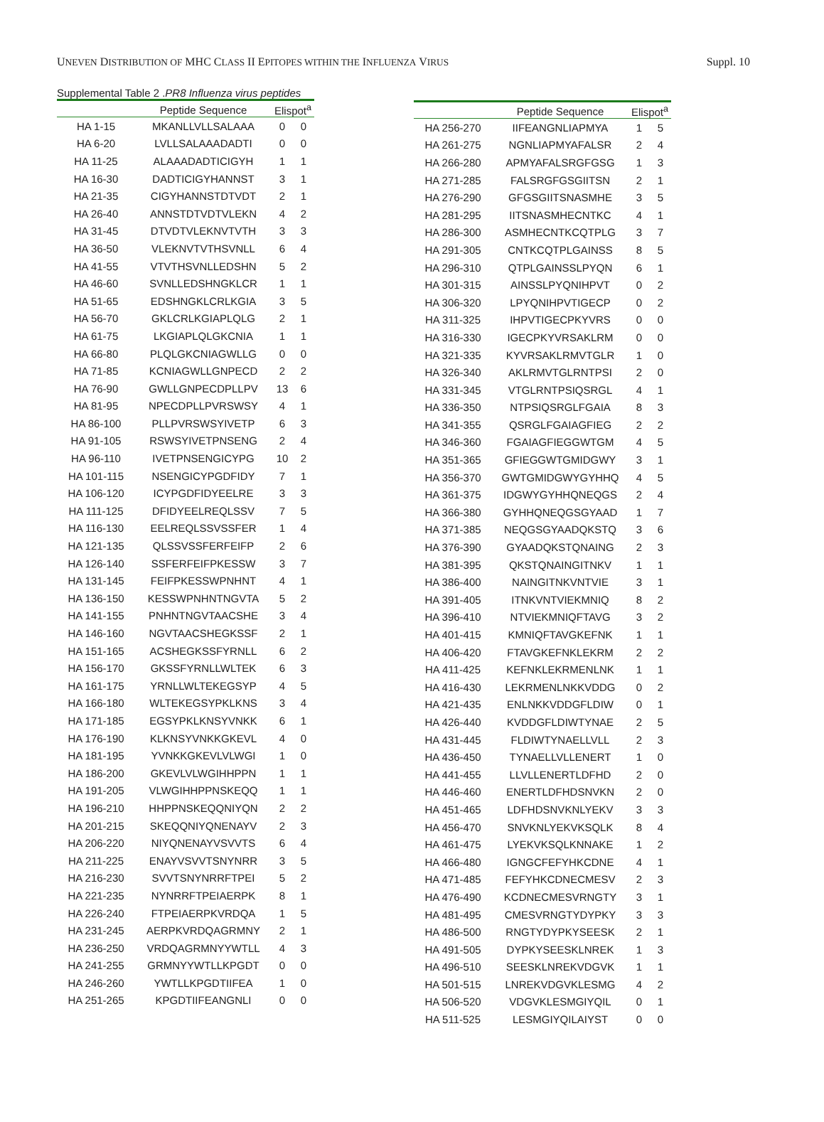UNEVEN DISTRIBUTION OF MHC CLASS II EPITOPES WITHIN THE INFLUENZA VIRUS Suppl. 10
Supplemental Table 2 .PR8 Influenza virus peptides
| | Peptide Sequence | Elispot<sup>a</sup> | |
| --- | --- | --- | --- |
| HA 1-15 | MKANLLVLLSALAAA | 0 | 0 |
| HA 6-20 | LVLLSALAAADADTI | 0 | 0 |
| HA 11-25 | ALAAADADTICIGYH | 1 | 1 |
| HA 16-30 | DADTICIGYHANNST | 3 | 1 |
| HA 21-35 | CIGYHANNSTDTVDT | 2 | 1 |
| HA 26-40 | ANNSTDTVDTVLEKN | 4 | 2 |
| HA 31-45 | DTVDTVLEKNVTVTH | 3 | 3 |
| HA 36-50 | VLEKNVTVTHSVNLL | 6 | 4 |
| HA 41-55 | VTVTHSVNLLEDSHN | 5 | 2 |
| HA 46-60 | SVNLLEDSHNGKLCR | 1 | 1 |
| HA 51-65 | EDSHNGKLCRLKGIA | 3 | 5 |
| HA 56-70 | GKLCRLKGIAPLQLG | 2 | 1 |
| HA 61-75 | LKGIAPLQLGKCNIA | 1 | 1 |
| HA 66-80 | PLQLGKCNIAGWLLG | 0 | 0 |
| HA 71-85 | KCNIAGWLLGNPECD | 2 | 2 |
| HA 76-90 | GWLLGNPECDPLLPV | 13 | 6 |
| HA 81-95 | NPECDPLLPVRSWSY | 4 | 1 |
| HA 86-100 | PLLPVRSWSYIVETP | 6 | 3 |
| HA 91-105 | RSWSYIVETPNSENG | 2 | 4 |
| HA 96-110 | IVETPNSENGICYPG | 10 | 2 |
| HA 101-115 | NSENGICYPGDFIDY | 7 | 1 |
| HA 106-120 | ICYPGDFIDYEELRE | 3 | 3 |
| HA 111-125 | DFIDYEELREQLSSV | 7 | 5 |
| HA 116-130 | EELREQLSSVSSFER | 1 | 4 |
| HA 121-135 | QLSSVSSFERFEIFP | 2 | 6 |
| HA 126-140 | SSFERFEIFPKESSW | 3 | 7 |
| HA 131-145 | FEIFPKESSWPNHNT | 4 | 1 |
| HA 136-150 | KESSWPNHNTNGVTA | 5 | 2 |
| HA 141-155 | PNHNTNGVTAACSHE | 3 | 4 |
| HA 146-160 | NGVTAACSHEGKSSF | 2 | 1 |
| HA 151-165 | ACSHEGKSSFYRNLL | 6 | 2 |
| HA 156-170 | GKSSFYRNLLWLTEK | 6 | 3 |
| HA 161-175 | YRNLLWLTEKEGSYP | 4 | 5 |
| HA 166-180 | WLTEKEGSYPKLKNS | 3 | 4 |
| HA 171-185 | EGSYPKLKNSYVNKK | 6 | 1 |
| HA 176-190 | KLKNSYVNKKGKEVL | 4 | 0 |
| HA 181-195 | YVNKKGKEVLVLWGI | 1 | 0 |
| HA 186-200 | GKEVLVLWGIHHPPN | 1 | 1 |
| HA 191-205 | VLWGIHHPPNSKEQQ | 1 | 1 |
| HA 196-210 | HHPPNSKEQQNIYQN | 2 | 2 |
| HA 201-215 | SKEQQNIYQNENAYV | 2 | 3 |
| HA 206-220 | NIYQNENAYVSVVTS | 6 | 4 |
| HA 211-225 | ENAYVSVVTSNYNRR | 3 | 5 |
| HA 216-230 | SVVTSNYNRRFTPEI | 5 | 2 |
| HA 221-235 | NYNRRFTPEIAERPK | 8 | 1 |
| HA 226-240 | FTPEIAERPKVRDQA | 1 | 5 |
| HA 231-245 | AERPKVRDQAGRMNY | 2 | 1 |
| HA 236-250 | VRDQAGRMNYYWTLL | 4 | 3 |
| HA 241-255 | GRMNYYWTLLKPGDT | 0 | 0 |
| HA 246-260 | YWTLLKPGDTIIFEA | 1 | 0 |
| HA 251-265 | KPGDTIIFEANGNLI | 0 | 0 |
| | Peptide Sequence | Elispot<sup>a</sup> | |
| --- | --- | --- | --- |
| HA 256-270 | IIFEANGNLIAPMYA | 1 | 5 |
| HA 261-275 | NGNLIAPMYAFALSR | 2 | 4 |
| HA 266-280 | APMYAFALSRGFGSG | 1 | 3 |
| HA 271-285 | FALSRGFGSGIITSN | 2 | 1 |
| HA 276-290 | GFGSGIITSNASMHE | 3 | 5 |
| HA 281-295 | IITSNASMHECNTKC | 4 | 1 |
| HA 286-300 | ASMHECNTKCQTPLG | 3 | 7 |
| HA 291-305 | CNTKCQTPLGAINSS | 8 | 5 |
| HA 296-310 | QTPLGAINSSLPYQN | 6 | 1 |
| HA 301-315 | AINSSLPYQNIHPVT | 0 | 2 |
| HA 306-320 | LPYQNIHPVTIGECP | 0 | 2 |
| HA 311-325 | IHPVTIGECPKYVRS | 0 | 0 |
| HA 316-330 | IGECPKYVRSAKLRM | 0 | 0 |
| HA 321-335 | KYVRSAKLRMVTGLR | 1 | 0 |
| HA 326-340 | AKLRMVTGLRNTPSI | 2 | 0 |
| HA 331-345 | VTGLRNTPSIQSRGL | 4 | 1 |
| HA 336-350 | NTPSIQSRGLFGAIA | 8 | 3 |
| HA 341-355 | QSRGLFGAIAGFIEG | 2 | 2 |
| HA 346-360 | FGAIAGFIEGGWTGM | 4 | 5 |
| HA 351-365 | GFIEGGWTGMIDGWY | 3 | 1 |
| HA 356-370 | GWTGMIDGWYGYHHQ | 4 | 5 |
| HA 361-375 | IDGWYGYHHQNEQGS | 2 | 4 |
| HA 366-380 | GYHHQNEQGSGYAAD | 1 | 7 |
| HA 371-385 | NEQGSGYAADQKSTQ | 3 | 6 |
| HA 376-390 | GYAADQKSTQNAING | 2 | 3 |
| HA 381-395 | QKSTQNAINGITNKV | 1 | 1 |
| HA 386-400 | NAINGITNKVNTVIE | 3 | 1 |
| HA 391-405 | ITNKVNTVIEKMNIQ | 8 | 2 |
| HA 396-410 | NTVIEKMNIQFTAVG | 3 | 2 |
| HA 401-415 | KMNIQFTAVGKEFNK | 1 | 1 |
| HA 406-420 | FTAVGKEFNKLEKRM | 2 | 2 |
| HA 411-425 | KEFNKLEKRMENLNK | 1 | 1 |
| HA 416-430 | LEKRMENLNKKVDDG | 0 | 2 |
| HA 421-435 | ENLNKKVDDGFLDIW | 0 | 1 |
| HA 426-440 | KVDDGFLDIWTYNAE | 2 | 5 |
| HA 431-445 | FLDIWTYNAELLVLL | 2 | 3 |
| HA 436-450 | TYNAELLVLLENERT | 1 | 0 |
| HA 441-455 | LLVLLENERTLDFHD | 2 | 0 |
| HA 446-460 | ENERTLDFHDSNVKN | 2 | 0 |
| HA 451-465 | LDFHDSNVKNLYEKV | 3 | 3 |
| HA 456-470 | SNVKNLYEKVKSQLK | 8 | 4 |
| HA 461-475 | LYEKVKSQLKNNAKE | 1 | 2 |
| HA 466-480 | IGNGCFEFYHKCDNE | 4 | 1 |
| HA 471-485 | FEFYHKCDNECMESV | 2 | 3 |
| HA 476-490 | KCDNECMESVRNGTY | 3 | 1 |
| HA 481-495 | CMESVRNGTYDYPKY | 3 | 3 |
| HA 486-500 | RNGTYDYPKYSEESK | 2 | 1 |
| HA 491-505 | DYPKYSEESKLNREK | 1 | 3 |
| HA 496-510 | SEESKLNREKVDGVK | 1 | 1 |
| HA 501-515 | LNREKVDGVKLESMG | 4 | 2 |
| HA 506-520 | VDGVKLESMGIYQIL | 0 | 1 |
| HA 511-525 | LESMGIYQILAIYST | 0 | 0 |